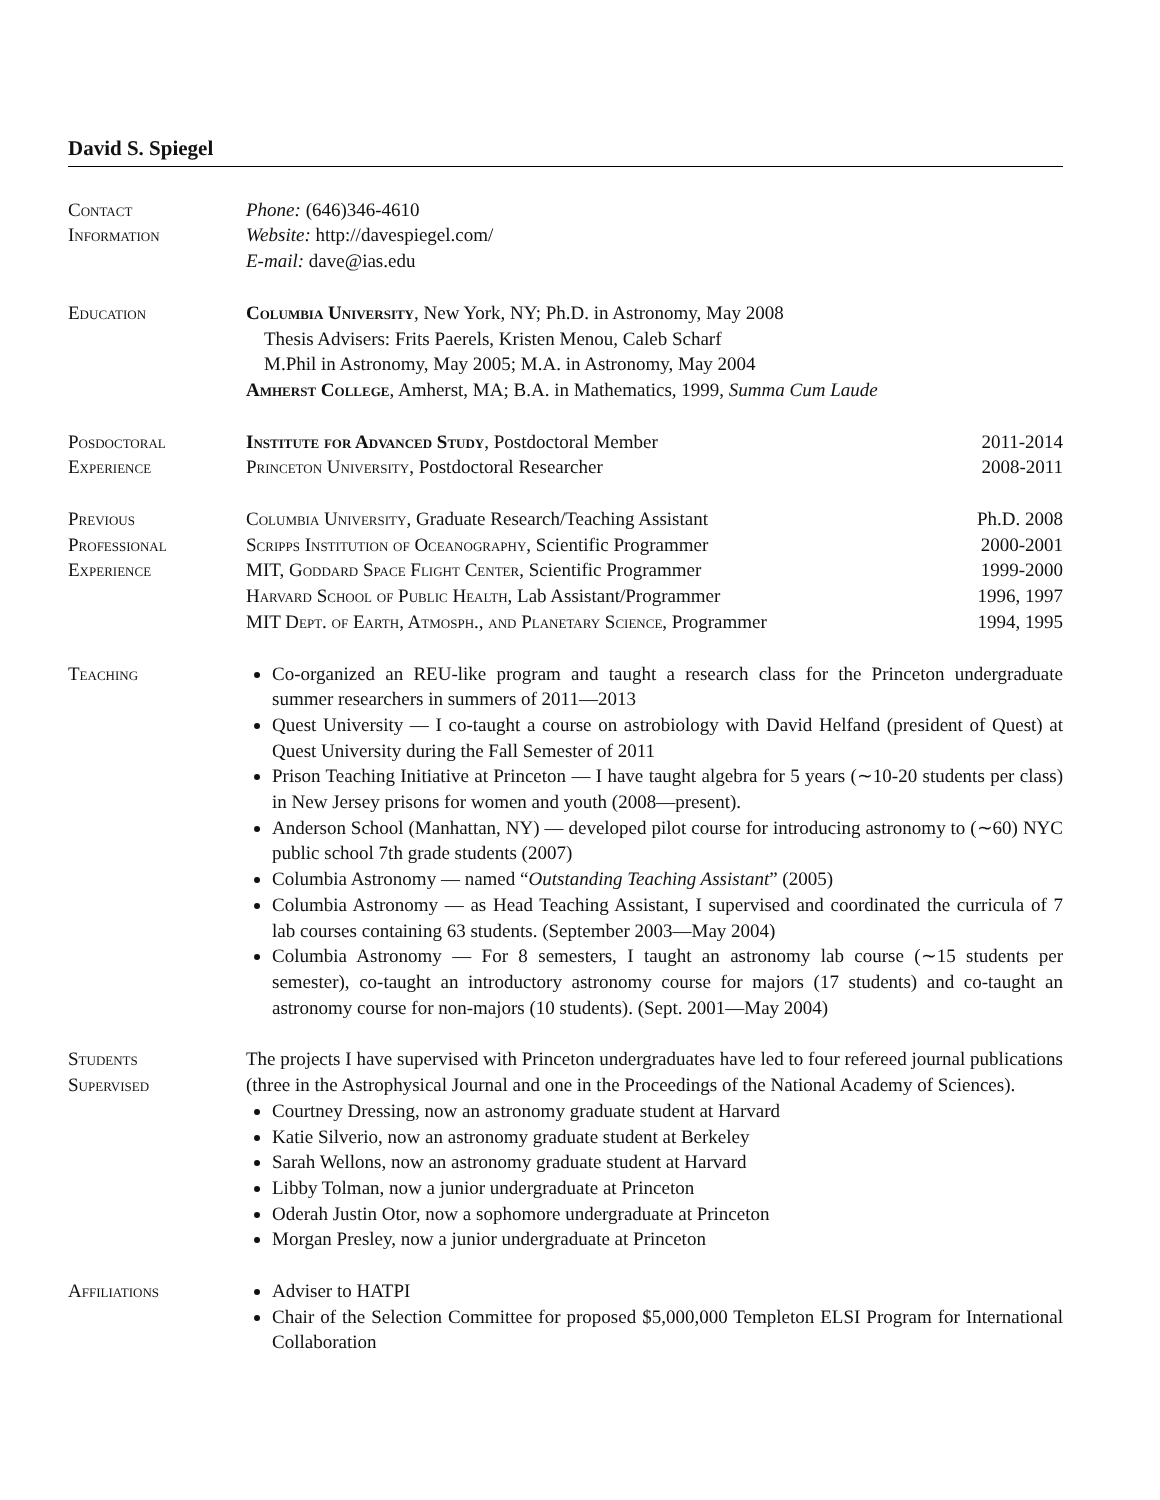David S. Spiegel
Contact
Information
Phone: (646)346-4610
Website: http://davespiegel.com/
E-mail: dave@ias.edu
Education Columbia University, New York, NY; Ph.D. in Astronomy, May 2008
Thesis Advisers: Frits Paerels, Kristen Menou, Caleb Scharf
M.Phil in Astronomy, May 2005; M.A. in Astronomy, May 2004
Amherst College, Amherst, MA; B.A. in Mathematics, 1999, Summa Cum Laude
Posdoctoral
Experience
Institute for Advanced Study, Postdoctoral Member 2011-2014
Princeton University, Postdoctoral Researcher 2008-2011
Previous
Professional
Experience
Columbia University, Graduate Research/Teaching Assistant Ph.D. 2008
Scripps Institution of Oceanography, Scientific Programmer 2000-2001
MIT, Goddard Space Flight Center, Scientific Programmer 1999-2000
Harvard School of Public Health, Lab Assistant/Programmer 1996, 1997
MIT Dept. of Earth, Atmosph., and Planetary Science, Programmer 1994, 1995
Teaching Co-organized an REU-like program and taught a research class for the Princeton undergraduate summer researchers in summers of 2011—2013
Quest University — I co-taught a course on astrobiology with David Helfand (president of Quest) at Quest University during the Fall Semester of 2011
Prison Teaching Initiative at Princeton — I have taught algebra for 5 years (∼10-20 students per class) in New Jersey prisons for women and youth (2008—present).
Anderson School (Manhattan, NY) — developed pilot course for introducing astronomy to (∼60) NYC public school 7th grade students (2007)
Columbia Astronomy — named “Outstanding Teaching Assistant” (2005)
Columbia Astronomy — as Head Teaching Assistant, I supervised and coordinated the curricula of 7 lab courses containing 63 students. (September 2003—May 2004)
Columbia Astronomy — For 8 semesters, I taught an astronomy lab course (∼15 students per semester), co-taught an introductory astronomy course for majors (17 students) and co-taught an astronomy course for non-majors (10 students). (Sept. 2001—May 2004)
Students
Supervised
The projects I have supervised with Princeton undergraduates have led to four refereed journal publications (three in the Astrophysical Journal and one in the Proceedings of the National Academy of Sciences).
Courtney Dressing, now an astronomy graduate student at Harvard
Katie Silverio, now an astronomy graduate student at Berkeley
Sarah Wellons, now an astronomy graduate student at Harvard
Libby Tolman, now a junior undergraduate at Princeton
Oderah Justin Otor, now a sophomore undergraduate at Princeton
Morgan Presley, now a junior undergraduate at Princeton
Affiliations Adviser to HATPI
Chair of the Selection Committee for proposed $5,000,000 Templeton ELSI Program for International Collaboration